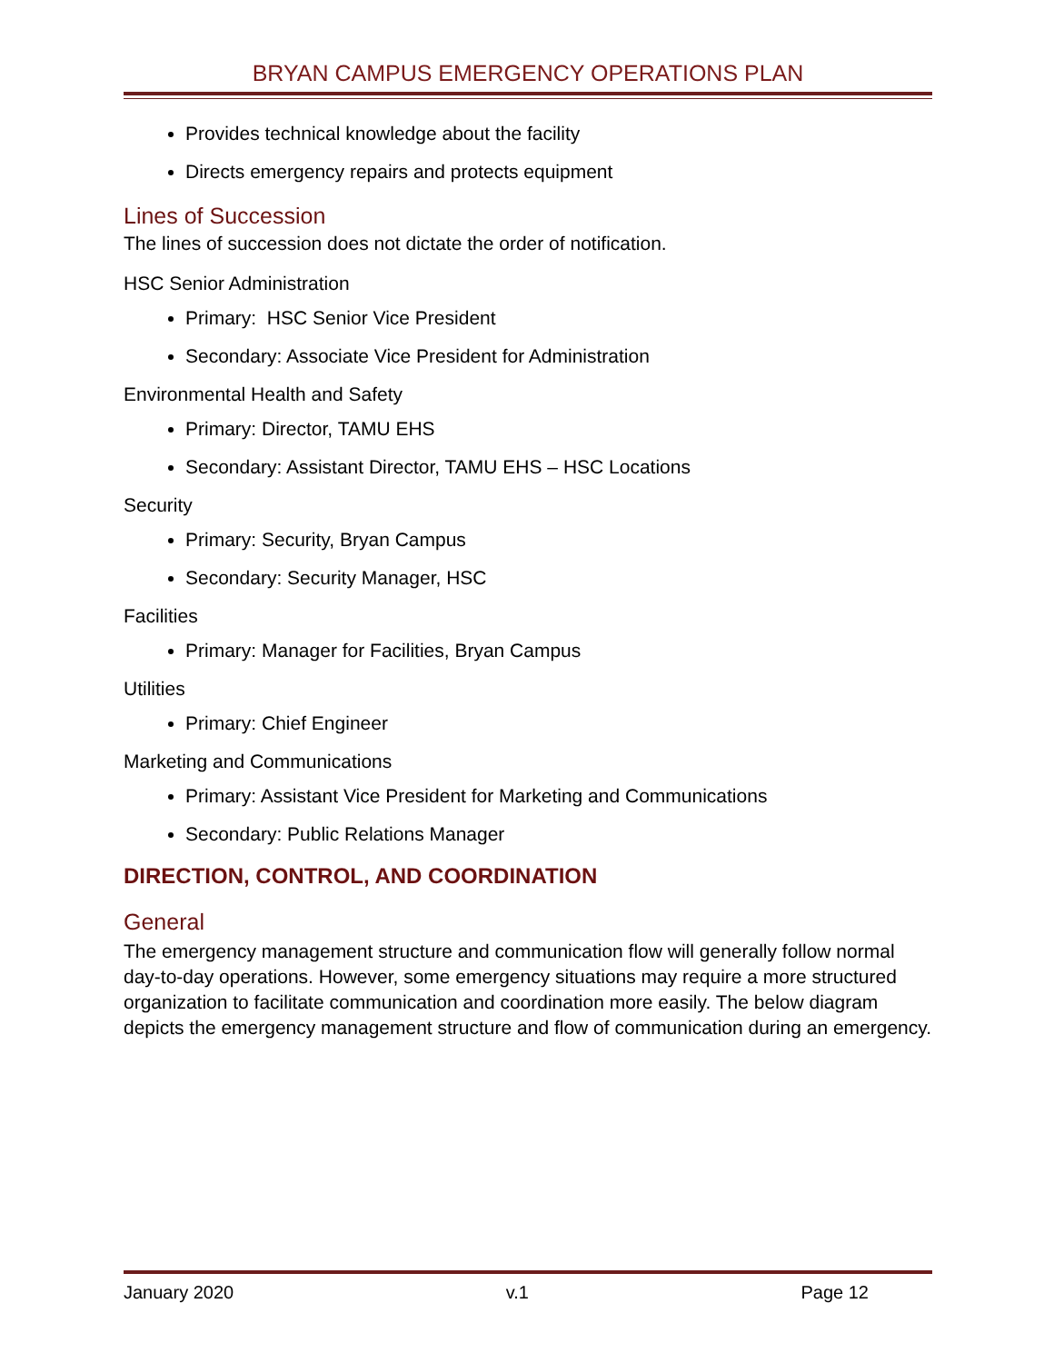BRYAN CAMPUS EMERGENCY OPERATIONS PLAN
Provides technical knowledge about the facility
Directs emergency repairs and protects equipment
Lines of Succession
The lines of succession does not dictate the order of notification.
HSC Senior Administration
Primary: HSC Senior Vice President
Secondary: Associate Vice President for Administration
Environmental Health and Safety
Primary: Director, TAMU EHS
Secondary: Assistant Director, TAMU EHS – HSC Locations
Security
Primary: Security, Bryan Campus
Secondary: Security Manager, HSC
Facilities
Primary: Manager for Facilities, Bryan Campus
Utilities
Primary: Chief Engineer
Marketing and Communications
Primary: Assistant Vice President for Marketing and Communications
Secondary: Public Relations Manager
DIRECTION, CONTROL, AND COORDINATION
General
The emergency management structure and communication flow will generally follow normal day-to-day operations. However, some emergency situations may require a more structured organization to facilitate communication and coordination more easily. The below diagram depicts the emergency management structure and flow of communication during an emergency.
January 2020 v.1 Page 12